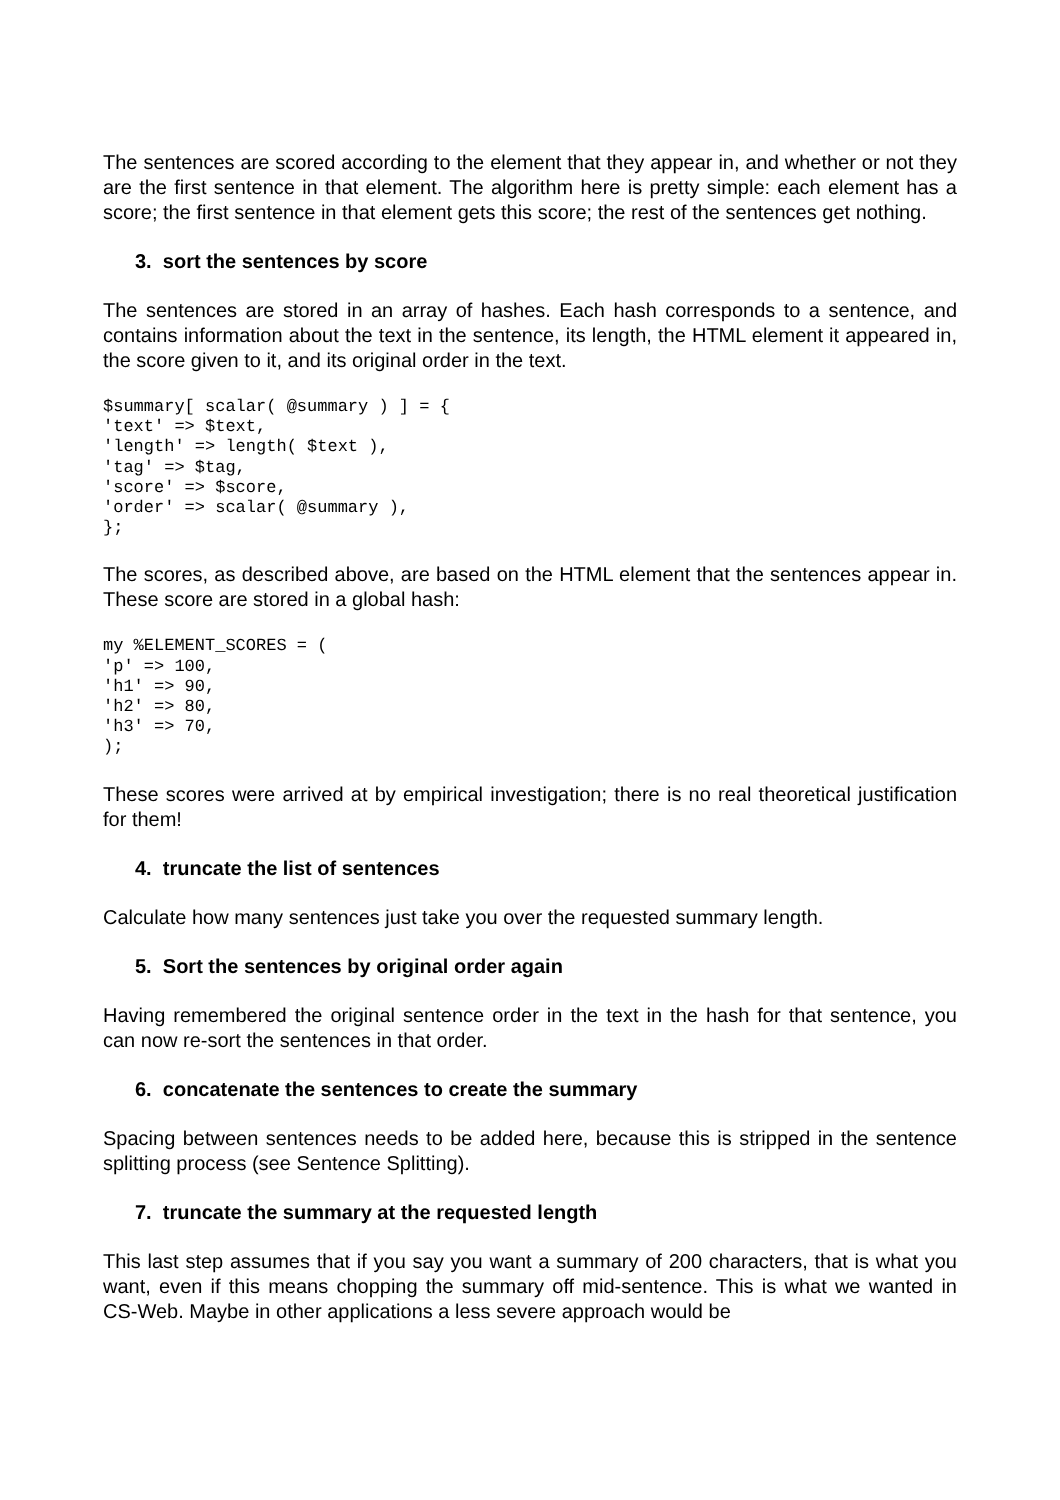The sentences are scored according to the element that they appear in, and whether or not they are the first sentence in that element. The algorithm here is pretty simple: each element has a score; the first sentence in that element gets this score; the rest of the sentences get nothing.
3. sort the sentences by score
The sentences are stored in an array of hashes. Each hash corresponds to a sentence, and contains information about the text in the sentence, its length, the HTML element it appeared in, the score given to it, and its original order in the text.
$summary[ scalar( @summary ) ] = {
'text' => $text,
'length' => length( $text ),
'tag' => $tag,
'score' => $score,
'order' => scalar( @summary ),
};
The scores, as described above, are based on the HTML element that the sentences appear in. These score are stored in a global hash:
my %ELEMENT_SCORES = (
'p' => 100,
'h1' => 90,
'h2' => 80,
'h3' => 70,
);
These scores were arrived at by empirical investigation; there is no real theoretical justification for them!
4. truncate the list of sentences
Calculate how many sentences just take you over the requested summary length.
5. Sort the sentences by original order again
Having remembered the original sentence order in the text in the hash for that sentence, you can now re-sort the sentences in that order.
6. concatenate the sentences to create the summary
Spacing between sentences needs to be added here, because this is stripped in the sentence splitting process (see Sentence Splitting).
7. truncate the summary at the requested length
This last step assumes that if you say you want a summary of 200 characters, that is what you want, even if this means chopping the summary off mid-sentence. This is what we wanted in CS-Web. Maybe in other applications a less severe approach would be